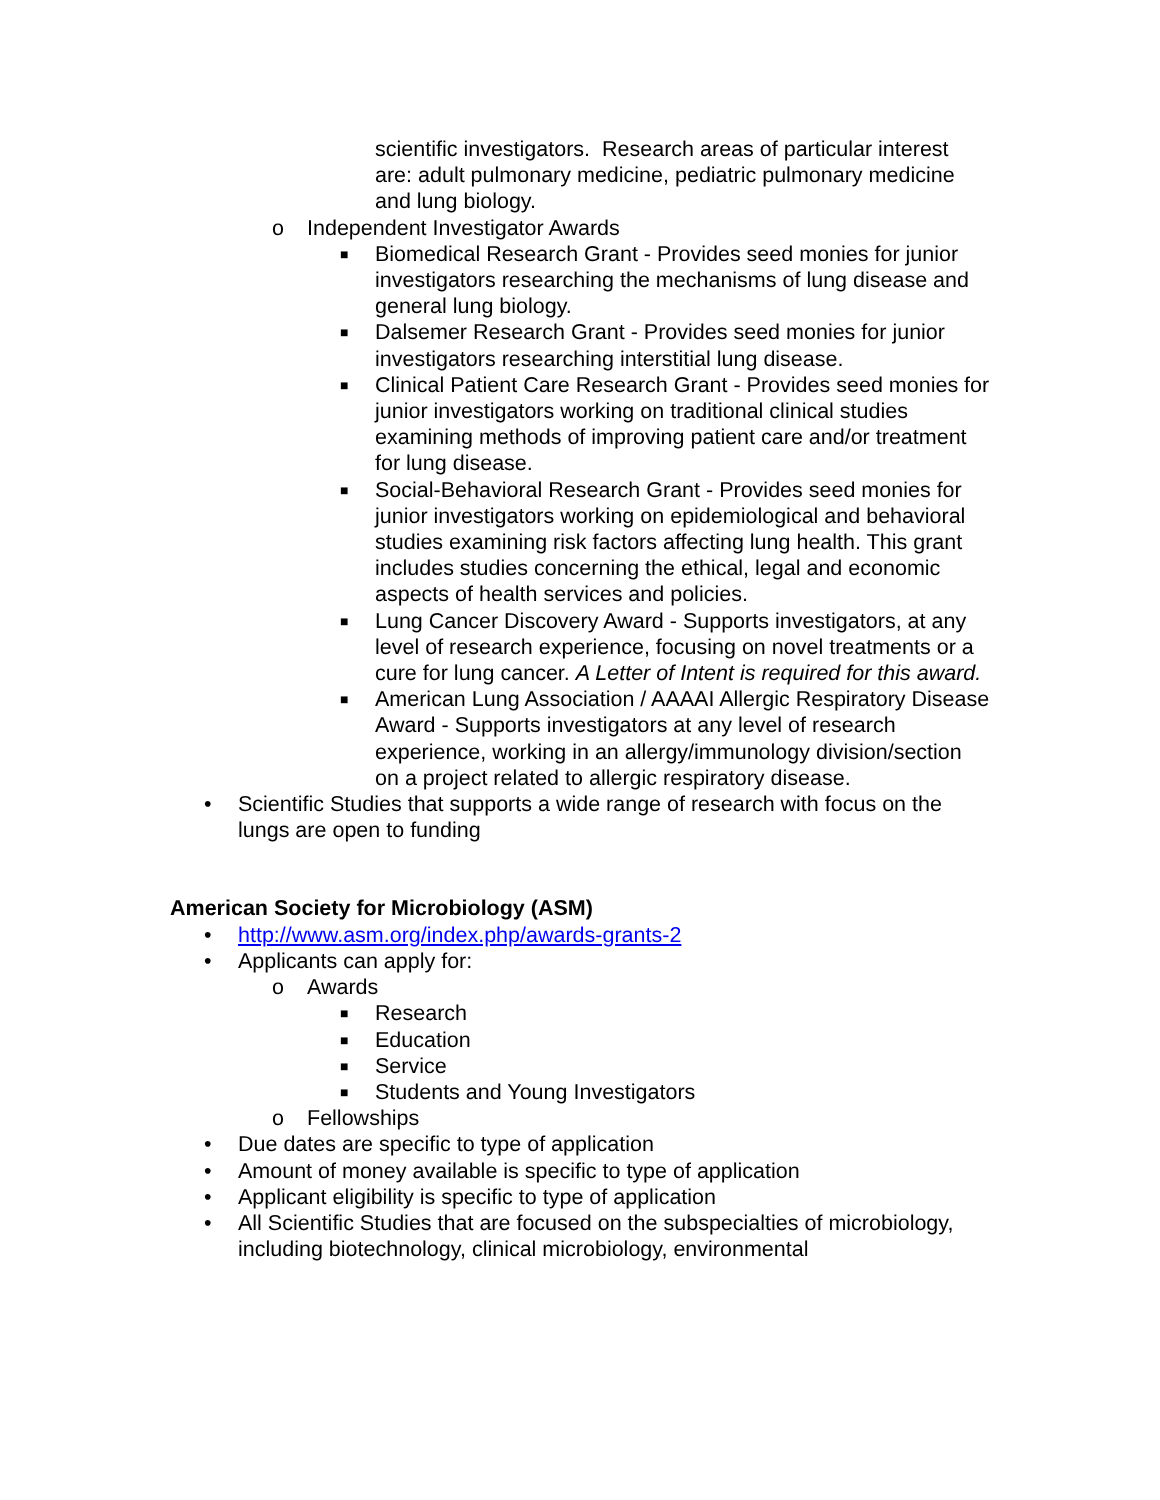scientific investigators. Research areas of particular interest are: adult pulmonary medicine, pediatric pulmonary medicine and lung biology.
o Independent Investigator Awards
■ Biomedical Research Grant - Provides seed monies for junior investigators researching the mechanisms of lung disease and general lung biology.
■ Dalsemer Research Grant - Provides seed monies for junior investigators researching interstitial lung disease.
■ Clinical Patient Care Research Grant - Provides seed monies for junior investigators working on traditional clinical studies examining methods of improving patient care and/or treatment for lung disease.
■ Social-Behavioral Research Grant - Provides seed monies for junior investigators working on epidemiological and behavioral studies examining risk factors affecting lung health. This grant includes studies concerning the ethical, legal and economic aspects of health services and policies.
■ Lung Cancer Discovery Award - Supports investigators, at any level of research experience, focusing on novel treatments or a cure for lung cancer. A Letter of Intent is required for this award.
■ American Lung Association / AAAAI Allergic Respiratory Disease Award - Supports investigators at any level of research experience, working in an allergy/immunology division/section on a project related to allergic respiratory disease.
• Scientific Studies that supports a wide range of research with focus on the lungs are open to funding
American Society for Microbiology (ASM)
• http://www.asm.org/index.php/awards-grants-2
• Applicants can apply for:
o Awards
■ Research
■ Education
■ Service
■ Students and Young Investigators
o Fellowships
• Due dates are specific to type of application
• Amount of money available is specific to type of application
• Applicant eligibility is specific to type of application
• All Scientific Studies that are focused on the subspecialties of microbiology, including biotechnology, clinical microbiology, environmental